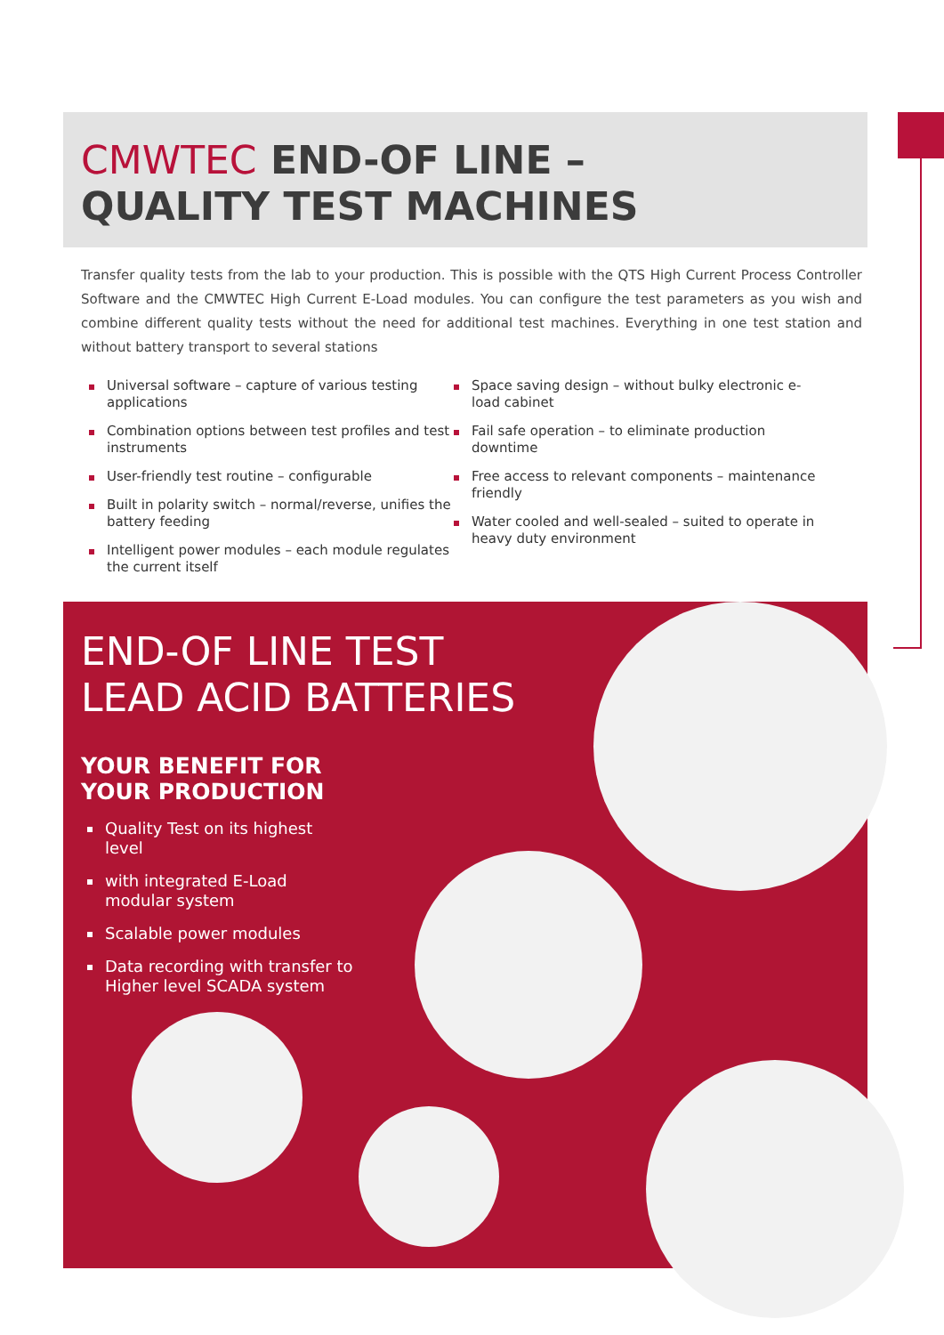CMWTEC END-OF LINE –
QUALITY TEST MACHINES
Transfer quality tests from the lab to your production. This is possible with the QTS High Current Process Controller Software and the CMWTEC High Current E-Load modules. You can configure the test parameters as you wish and combine different quality tests without the need for additional test machines. Everything in one test station and without battery transport to several stations
Universal software – capture of various testing applications
Combination options between test profiles and test instruments
User-friendly test routine – configurable
Built in polarity switch – normal/reverse, unifies the battery feeding
Intelligent power modules – each module regulates the current itself
Space saving design – without bulky electronic e-load cabinet
Fail safe operation – to eliminate production downtime
Free access to relevant components – maintenance friendly
Water cooled and well-sealed – suited to operate in heavy duty environment
END-OF LINE TEST
LEAD ACID BATTERIES
YOUR BENEFIT FOR
YOUR PRODUCTION
Quality Test on its highest level
with integrated E-Load modular system
Scalable power modules
Data recording with transfer to Higher level SCADA system